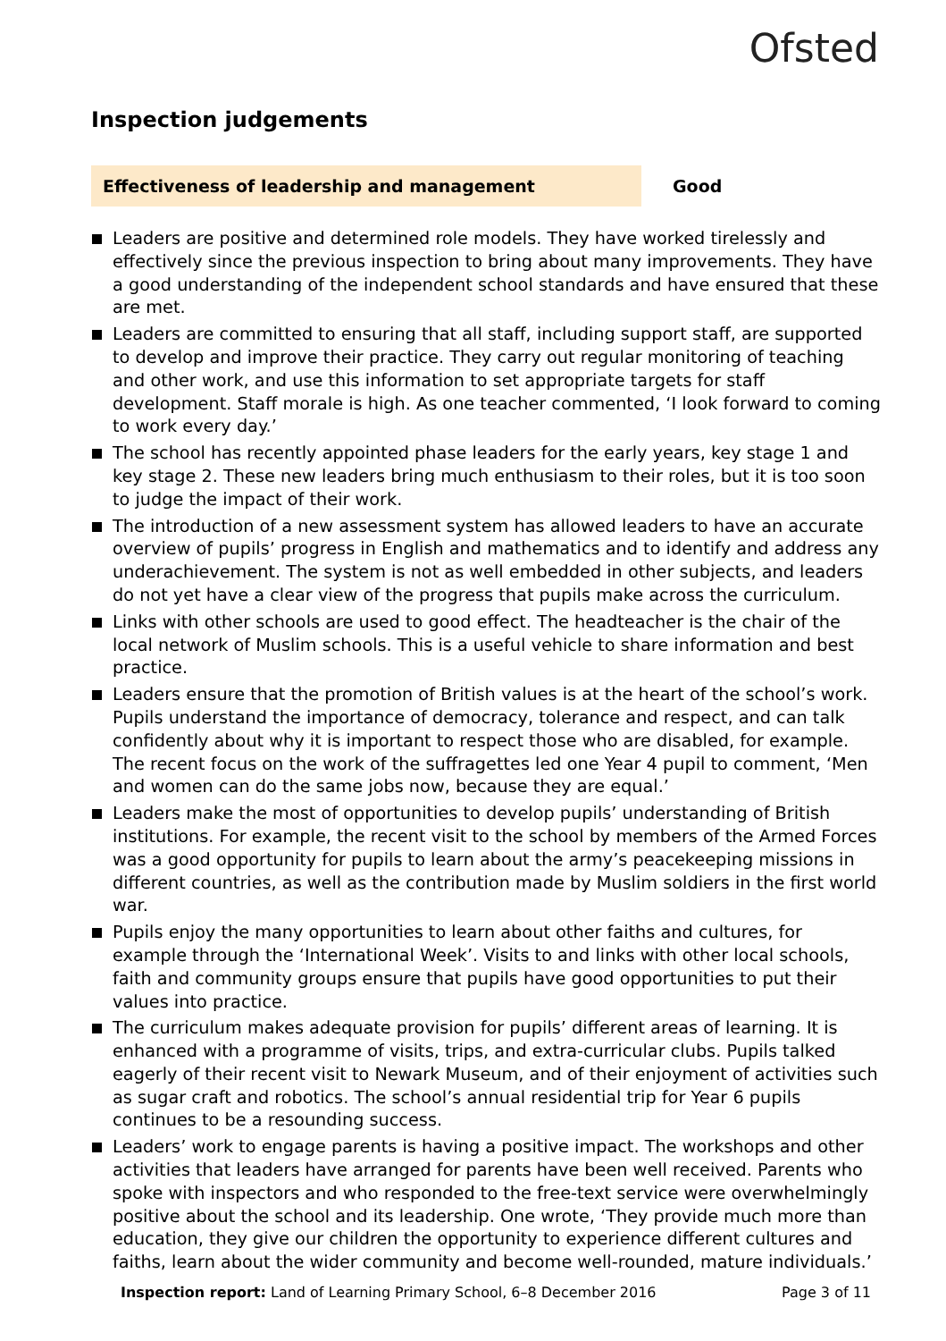Ofsted
Inspection judgements
Effectiveness of leadership and management Good
Leaders are positive and determined role models. They have worked tirelessly and effectively since the previous inspection to bring about many improvements. They have a good understanding of the independent school standards and have ensured that these are met.
Leaders are committed to ensuring that all staff, including support staff, are supported to develop and improve their practice. They carry out regular monitoring of teaching and other work, and use this information to set appropriate targets for staff development. Staff morale is high. As one teacher commented, ‘I look forward to coming to work every day.’
The school has recently appointed phase leaders for the early years, key stage 1 and key stage 2. These new leaders bring much enthusiasm to their roles, but it is too soon to judge the impact of their work.
The introduction of a new assessment system has allowed leaders to have an accurate overview of pupils’ progress in English and mathematics and to identify and address any underachievement. The system is not as well embedded in other subjects, and leaders do not yet have a clear view of the progress that pupils make across the curriculum.
Links with other schools are used to good effect. The headteacher is the chair of the local network of Muslim schools. This is a useful vehicle to share information and best practice.
Leaders ensure that the promotion of British values is at the heart of the school’s work. Pupils understand the importance of democracy, tolerance and respect, and can talk confidently about why it is important to respect those who are disabled, for example. The recent focus on the work of the suffragettes led one Year 4 pupil to comment, ‘Men and women can do the same jobs now, because they are equal.’
Leaders make the most of opportunities to develop pupils’ understanding of British institutions. For example, the recent visit to the school by members of the Armed Forces was a good opportunity for pupils to learn about the army’s peacekeeping missions in different countries, as well as the contribution made by Muslim soldiers in the first world war.
Pupils enjoy the many opportunities to learn about other faiths and cultures, for example through the ‘International Week’. Visits to and links with other local schools, faith and community groups ensure that pupils have good opportunities to put their values into practice.
The curriculum makes adequate provision for pupils’ different areas of learning. It is enhanced with a programme of visits, trips, and extra-curricular clubs. Pupils talked eagerly of their recent visit to Newark Museum, and of their enjoyment of activities such as sugar craft and robotics. The school’s annual residential trip for Year 6 pupils continues to be a resounding success.
Leaders’ work to engage parents is having a positive impact. The workshops and other activities that leaders have arranged for parents have been well received. Parents who spoke with inspectors and who responded to the free-text service were overwhelmingly positive about the school and its leadership. One wrote, ‘They provide much more than education, they give our children the opportunity to experience different cultures and faiths, learn about the wider community and become well-rounded, mature individuals.’
Inspection report: Land of Learning Primary School, 6–8 December 2016 Page 3 of 11